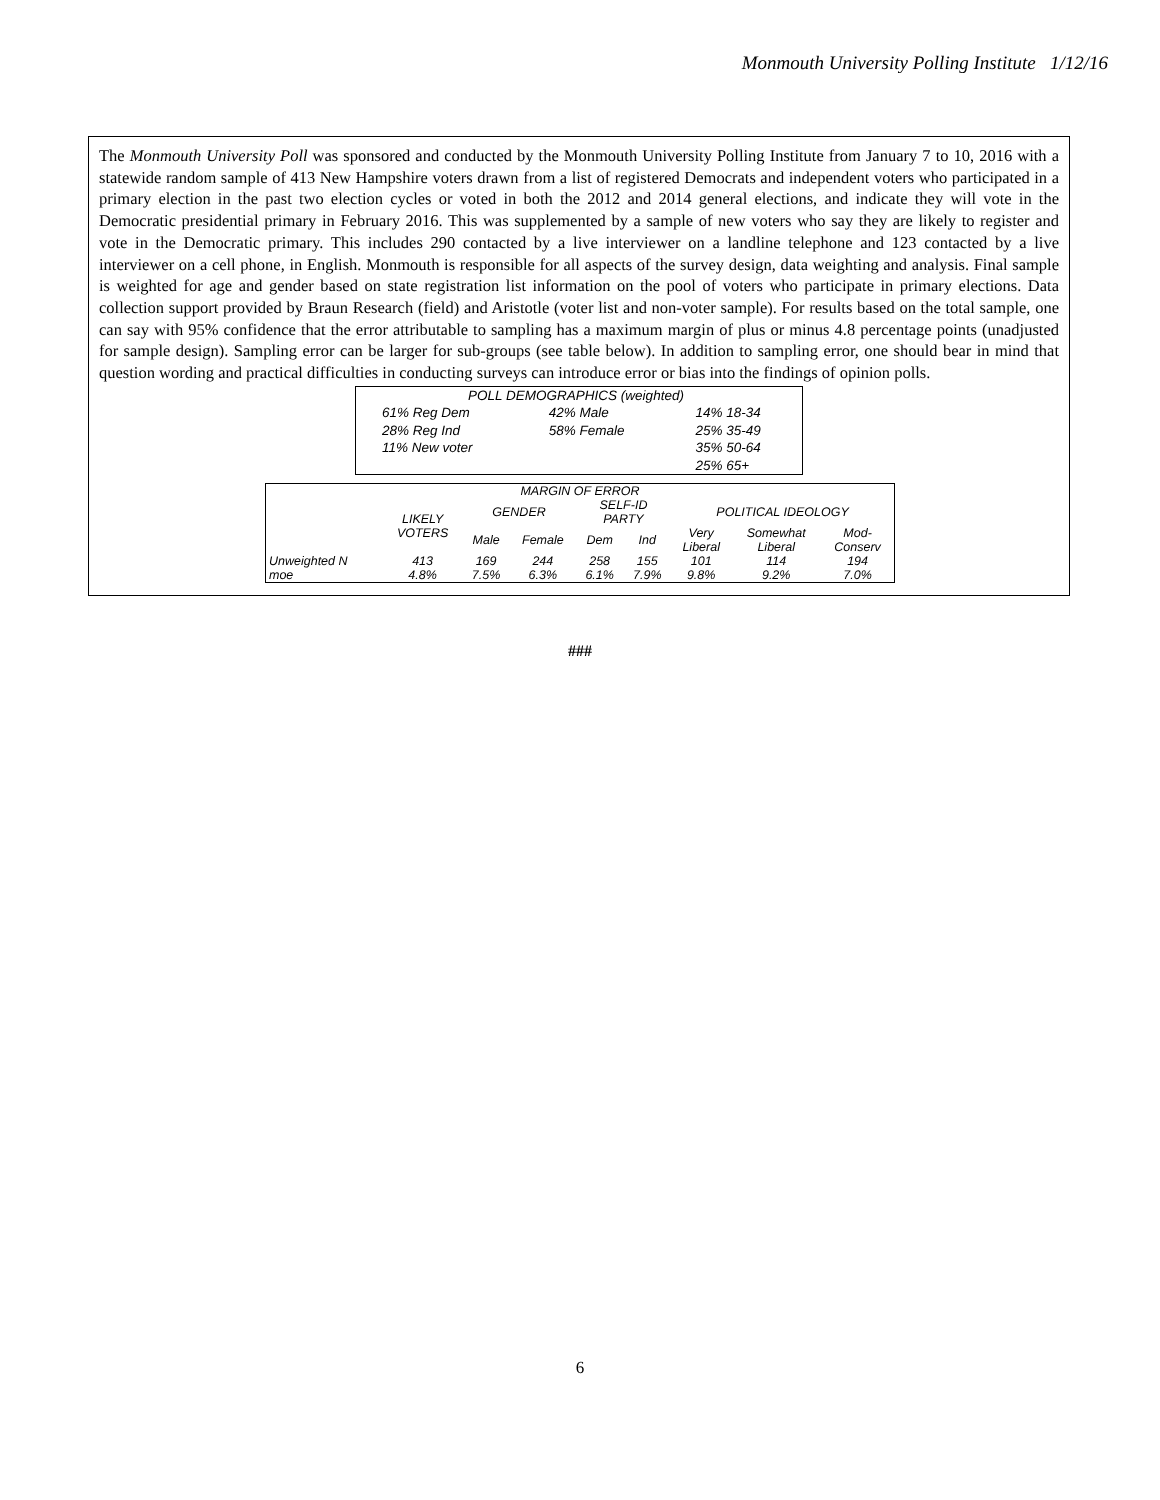Monmouth University Polling Institute 1/12/16
The Monmouth University Poll was sponsored and conducted by the Monmouth University Polling Institute from January 7 to 10, 2016 with a statewide random sample of 413 New Hampshire voters drawn from a list of registered Democrats and independent voters who participated in a primary election in the past two election cycles or voted in both the 2012 and 2014 general elections, and indicate they will vote in the Democratic presidential primary in February 2016. This was supplemented by a sample of new voters who say they are likely to register and vote in the Democratic primary. This includes 290 contacted by a live interviewer on a landline telephone and 123 contacted by a live interviewer on a cell phone, in English. Monmouth is responsible for all aspects of the survey design, data weighting and analysis. Final sample is weighted for age and gender based on state registration list information on the pool of voters who participate in primary elections. Data collection support provided by Braun Research (field) and Aristotle (voter list and non-voter sample). For results based on the total sample, one can say with 95% confidence that the error attributable to sampling has a maximum margin of plus or minus 4.8 percentage points (unadjusted for sample design). Sampling error can be larger for sub-groups (see table below). In addition to sampling error, one should bear in mind that question wording and practical difficulties in conducting surveys can introduce error or bias into the findings of opinion polls.
| POLL DEMOGRAPHICS (weighted) | | |
| 61% Reg Dem | 42% Male | 14% 18-34 |
| 28% Reg Ind | 58% Female | 25% 35-49 |
| 11% New voter | | 35% 50-64 |
| | | 25% 65+ |
| MARGIN OF ERROR | | | | | | | | |
| --- | --- | --- | --- | --- | --- | --- | --- | --- |
| | LIKELY VOTERS | GENDER | | SELF-ID PARTY | | POLITICAL IDEOLOGY | | |
| | | Male | Female | Dem | Ind | Very Liberal | Somewhat Liberal | Mod- Conserv |
| Unweighted N | 413 | 169 | 244 | 258 | 155 | 101 | 114 | 194 |
| moe | 4.8% | 7.5% | 6.3% | 6.1% | 7.9% | 9.8% | 9.2% | 7.0% |
###
6